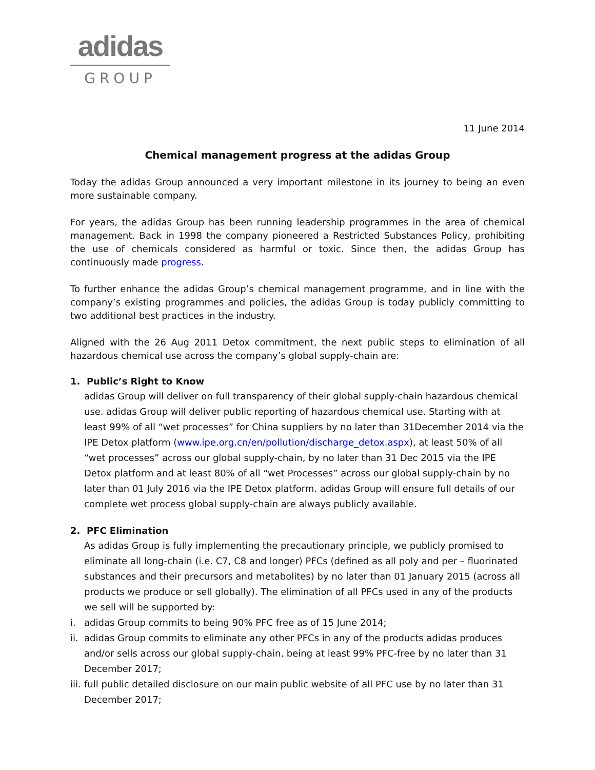adidas
GROUP
11 June 2014
Chemical management progress at the adidas Group
Today the adidas Group announced a very important milestone in its journey to being an even more sustainable company.
For years, the adidas Group has been running leadership programmes in the area of chemical management. Back in 1998 the company pioneered a Restricted Substances Policy, prohibiting the use of chemicals considered as harmful or toxic. Since then, the adidas Group has continuously made progress.
To further enhance the adidas Group’s chemical management programme, and in line with the company’s existing programmes and policies, the adidas Group is today publicly committing to two additional best practices in the industry.
Aligned with the 26 Aug 2011 Detox commitment, the next public steps to elimination of all hazardous chemical use across the company’s global supply-chain are:
1. Public’s Right to Know
adidas Group will deliver on full transparency of their global supply-chain hazardous chemical use. adidas Group will deliver public reporting of hazardous chemical use. Starting with at least 99% of all “wet processes” for China suppliers by no later than 31December 2014 via the IPE Detox platform (www.ipe.org.cn/en/pollution/discharge_detox.aspx), at least 50% of all “wet processes” across our global supply-chain, by no later than 31 Dec 2015 via the IPE Detox platform and at least 80% of all “wet Processes” across our global supply-chain by no later than 01 July 2016 via the IPE Detox platform. adidas Group will ensure full details of our complete wet process global supply-chain are always publicly available.
2. PFC Elimination
As adidas Group is fully implementing the precautionary principle, we publicly promised to eliminate all long-chain (i.e. C7, C8 and longer) PFCs (defined as all poly and per – fluorinated substances and their precursors and metabolites) by no later than 01 January 2015 (across all products we produce or sell globally). The elimination of all PFCs used in any of the products we sell will be supported by:
i. adidas Group commits to being 90% PFC free as of 15 June 2014;
ii. adidas Group commits to eliminate any other PFCs in any of the products adidas produces and/or sells across our global supply-chain, being at least 99% PFC-free by no later than 31 December 2017;
iii. full public detailed disclosure on our main public website of all PFC use by no later than 31 December 2017;